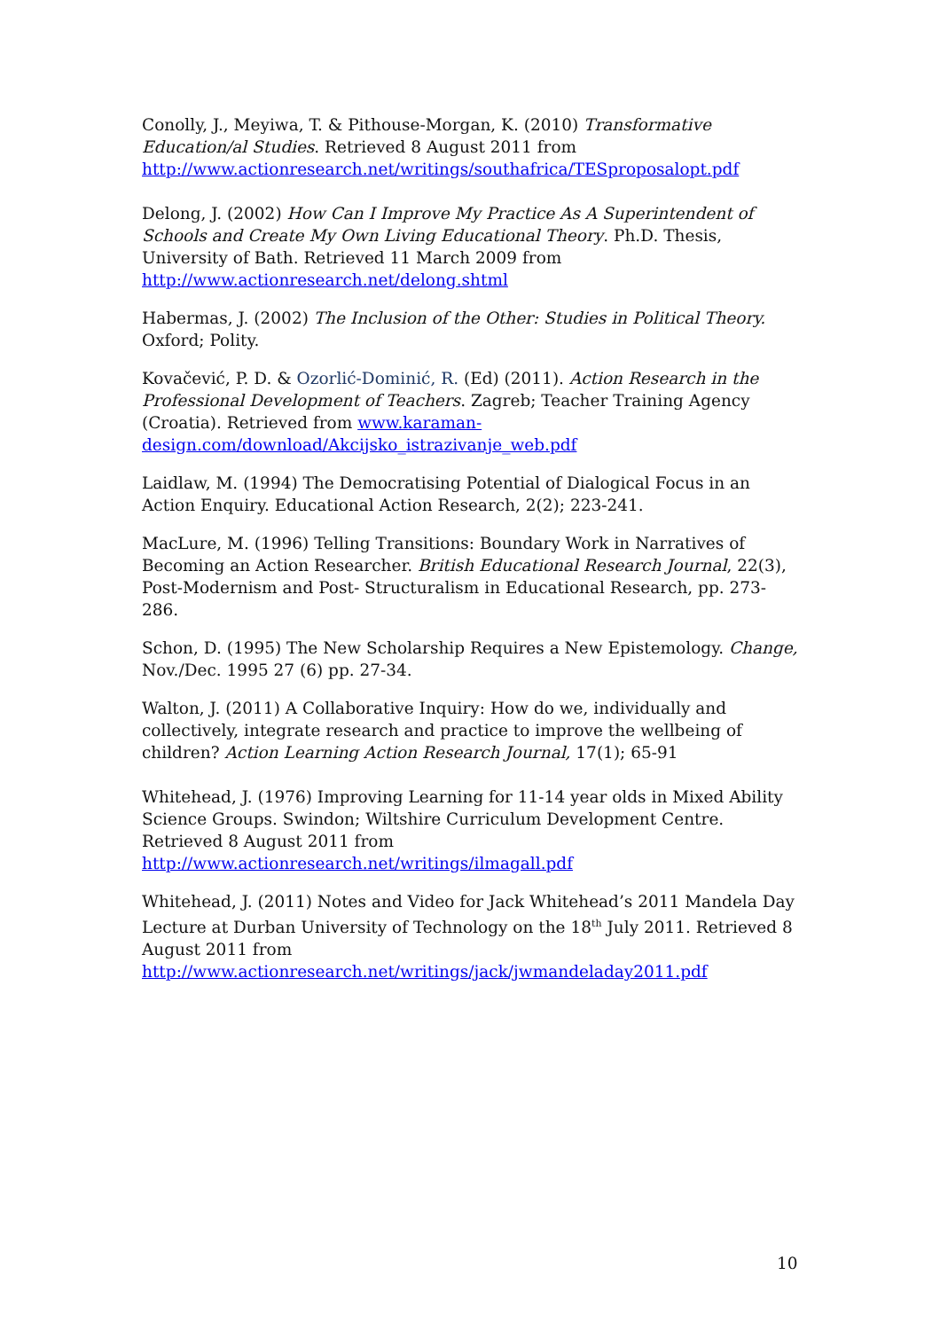Conolly, J., Meyiwa, T. & Pithouse-Morgan, K. (2010) Transformative Education/al Studies. Retrieved 8 August 2011 from
http://www.actionresearch.net/writings/southafrica/TESproposalopt.pdf
Delong, J. (2002) How Can I Improve My Practice As A Superintendent of Schools and Create My Own Living Educational Theory. Ph.D. Thesis, University of Bath. Retrieved 11 March 2009 from http://www.actionresearch.net/delong.shtml
Habermas, J. (2002) The Inclusion of the Other: Studies in Political Theory. Oxford; Polity.
Kovačević, P. D. & Ozorlić-Dominić, R. (Ed) (2011). Action Research in the Professional Development of Teachers. Zagreb; Teacher Training Agency (Croatia). Retrieved from www.karaman-design.com/download/Akcijsko_istrazivanje_web.pdf
Laidlaw, M. (1994) The Democratising Potential of Dialogical Focus in an Action Enquiry. Educational Action Research, 2(2); 223-241.
MacLure, M. (1996) Telling Transitions: Boundary Work in Narratives of Becoming an Action Researcher. British Educational Research Journal, 22(3), Post-Modernism and Post- Structuralism in Educational Research, pp. 273-286.
Schon, D. (1995) The New Scholarship Requires a New Epistemology. Change, Nov./Dec. 1995 27 (6) pp. 27-34.
Walton, J. (2011) A Collaborative Inquiry: How do we, individually and collectively, integrate research and practice to improve the wellbeing of children? Action Learning Action Research Journal, 17(1); 65-91
Whitehead, J. (1976) Improving Learning for 11-14 year olds in Mixed Ability Science Groups. Swindon; Wiltshire Curriculum Development Centre. Retrieved 8 August 2011 from http://www.actionresearch.net/writings/ilmagall.pdf
Whitehead, J. (2011) Notes and Video for Jack Whitehead’s 2011 Mandela Day Lecture at Durban University of Technology on the 18<sup>th</sup> July 2011. Retrieved 8 August 2011 from
http://www.actionresearch.net/writings/jack/jwmandeladay2011.pdf
10